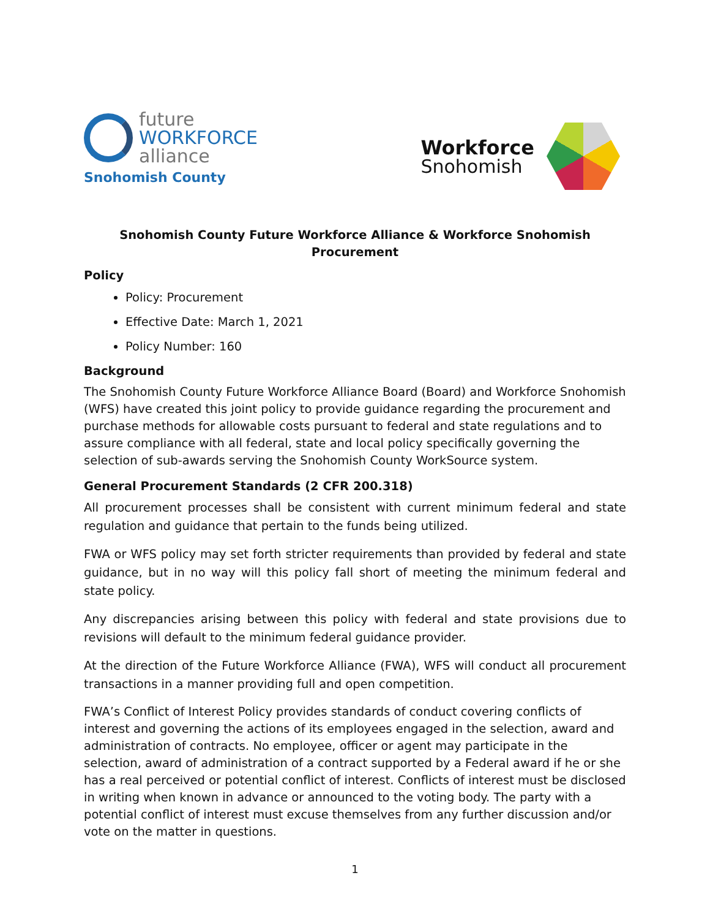future
WORKFORCE
alliance
Snohomish County
Workforce
Snohomish
Snohomish County Future Workforce Alliance & Workforce Snohomish
Procurement
Policy
Policy: Procurement
Effective Date: March 1, 2021
Policy Number: 160
Background
The Snohomish County Future Workforce Alliance Board (Board) and Workforce Snohomish (WFS) have created this joint policy to provide guidance regarding the procurement and purchase methods for allowable costs pursuant to federal and state regulations and to assure compliance with all federal, state and local policy specifically governing the selection of sub-awards serving the Snohomish County WorkSource system.
General Procurement Standards (2 CFR 200.318)
All procurement processes shall be consistent with current minimum federal and state regulation and guidance that pertain to the funds being utilized.
FWA or WFS policy may set forth stricter requirements than provided by federal and state guidance, but in no way will this policy fall short of meeting the minimum federal and state policy.
Any discrepancies arising between this policy with federal and state provisions due to revisions will default to the minimum federal guidance provider.
At the direction of the Future Workforce Alliance (FWA), WFS will conduct all procurement transactions in a manner providing full and open competition.
FWA’s Conflict of Interest Policy provides standards of conduct covering conflicts of interest and governing the actions of its employees engaged in the selection, award and administration of contracts. No employee, officer or agent may participate in the selection, award of administration of a contract supported by a Federal award if he or she has a real perceived or potential conflict of interest. Conflicts of interest must be disclosed in writing when known in advance or announced to the voting body. The party with a potential conflict of interest must excuse themselves from any further discussion and/or vote on the matter in questions.
1